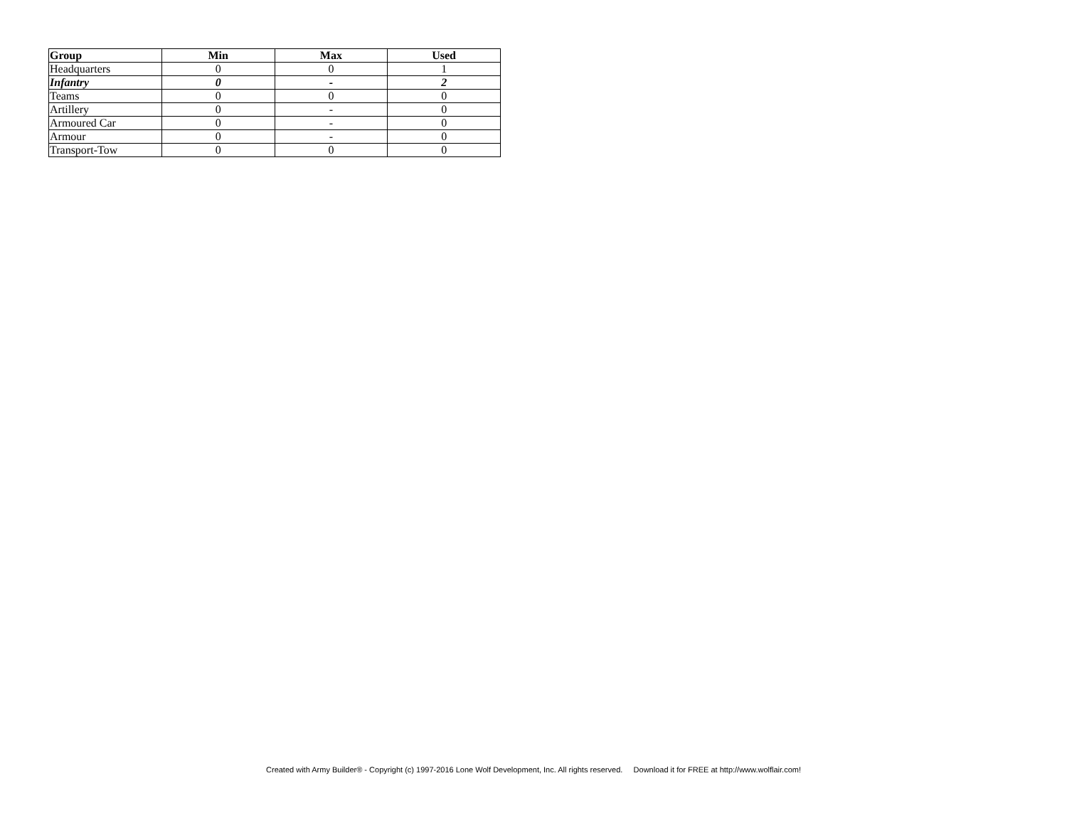| Group | Min | Max | Used |
| --- | --- | --- | --- |
| Headquarters | 0 | 0 | 1 |
| Infantry | 0 | - | 2 |
| Teams | 0 | 0 | 0 |
| Artillery | 0 | - | 0 |
| Armoured Car | 0 | - | 0 |
| Armour | 0 | - | 0 |
| Transport-Tow | 0 | 0 | 0 |
Created with Army Builder® - Copyright (c) 1997-2016 Lone Wolf Development, Inc. All rights reserved. Download it for FREE at http://www.wolflair.com!